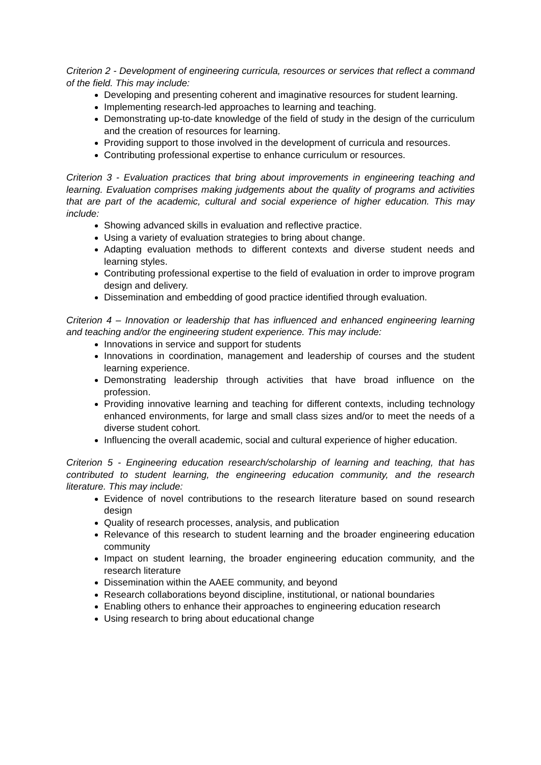Criterion 2 - Development of engineering curricula, resources or services that reflect a command of the field. This may include:
Developing and presenting coherent and imaginative resources for student learning.
Implementing research-led approaches to learning and teaching.
Demonstrating up-to-date knowledge of the field of study in the design of the curriculum and the creation of resources for learning.
Providing support to those involved in the development of curricula and resources.
Contributing professional expertise to enhance curriculum or resources.
Criterion 3 - Evaluation practices that bring about improvements in engineering teaching and learning. Evaluation comprises making judgements about the quality of programs and activities that are part of the academic, cultural and social experience of higher education. This may include:
Showing advanced skills in evaluation and reflective practice.
Using a variety of evaluation strategies to bring about change.
Adapting evaluation methods to different contexts and diverse student needs and learning styles.
Contributing professional expertise to the field of evaluation in order to improve program design and delivery.
Dissemination and embedding of good practice identified through evaluation.
Criterion 4 – Innovation or leadership that has influenced and enhanced engineering learning and teaching and/or the engineering student experience. This may include:
Innovations in service and support for students
Innovations in coordination, management and leadership of courses and the student learning experience.
Demonstrating leadership through activities that have broad influence on the profession.
Providing innovative learning and teaching for different contexts, including technology enhanced environments, for large and small class sizes and/or to meet the needs of a diverse student cohort.
Influencing the overall academic, social and cultural experience of higher education.
Criterion 5 - Engineering education research/scholarship of learning and teaching, that has contributed to student learning, the engineering education community, and the research literature. This may include:
Evidence of novel contributions to the research literature based on sound research design
Quality of research processes, analysis, and publication
Relevance of this research to student learning and the broader engineering education community
Impact on student learning, the broader engineering education community, and the research literature
Dissemination within the AAEE community, and beyond
Research collaborations beyond discipline, institutional, or national boundaries
Enabling others to enhance their approaches to engineering education research
Using research to bring about educational change